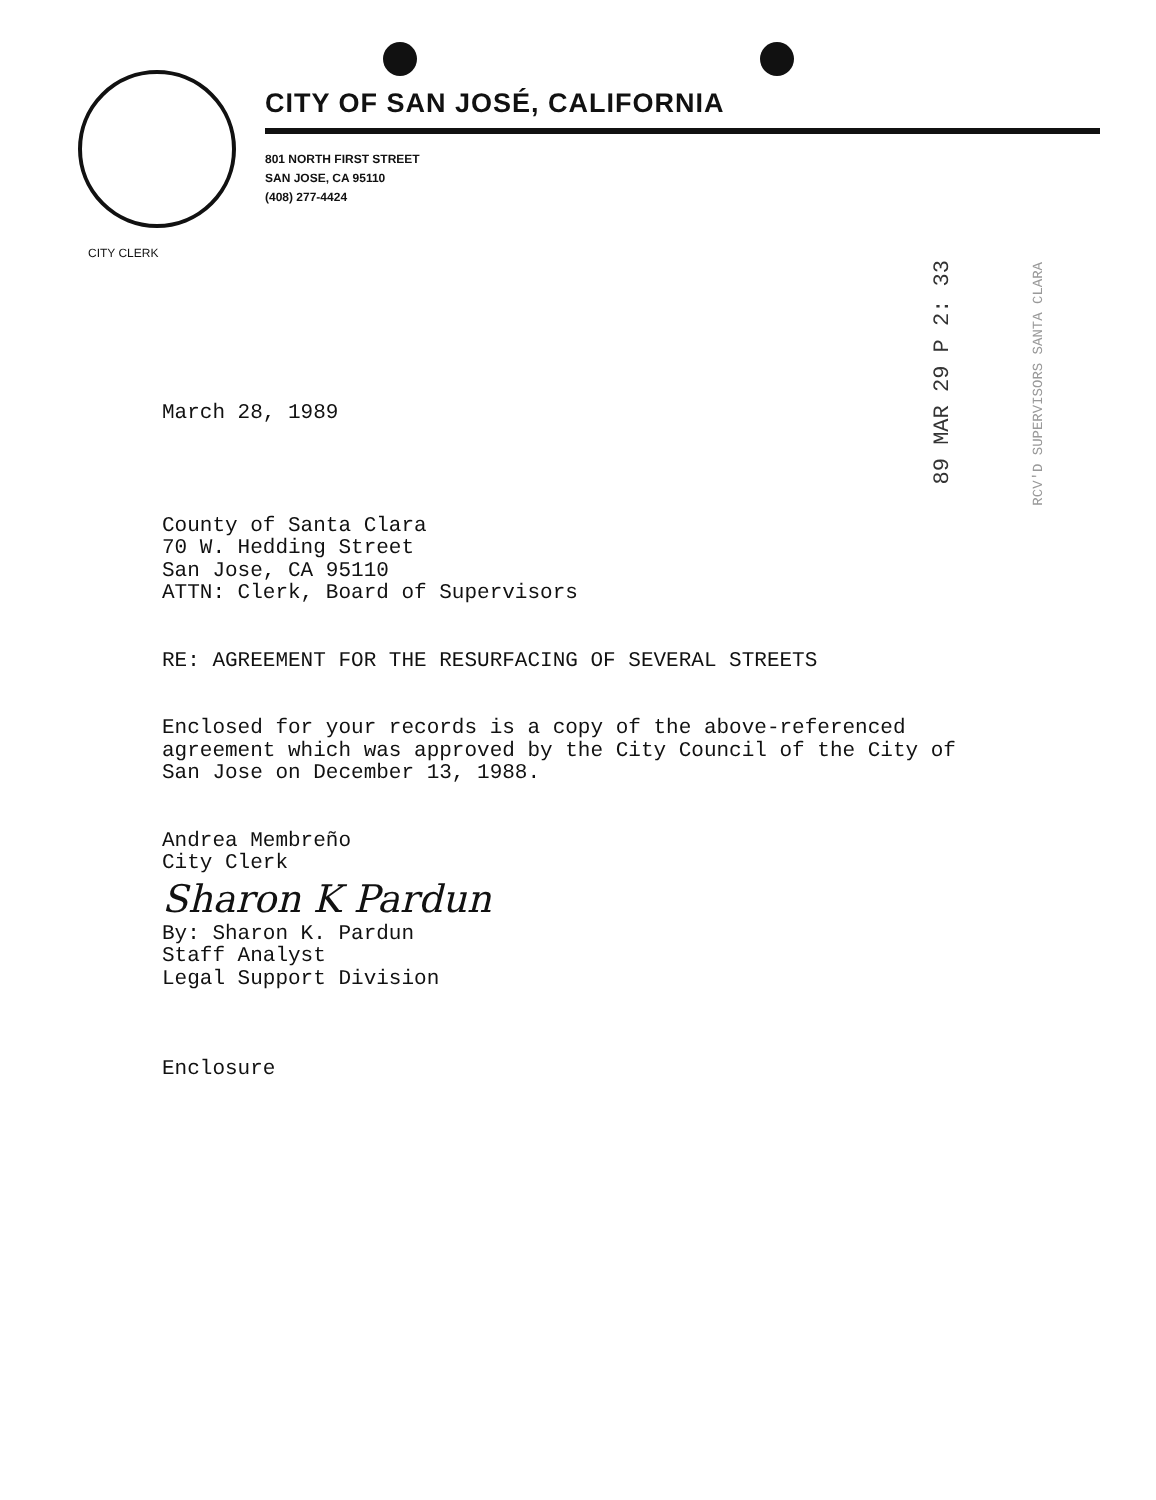CITY OF SAN JOSÉ, CALIFORNIA
801 NORTH FIRST STREET
SAN JOSE, CA 95110
(408) 277-4424
CITY CLERK
89 MAR 29 P 2: 33
RCV'D SUPERVISORS SANTA CLARA
March 28, 1989
County of Santa Clara
70 W. Hedding Street
San Jose, CA 95110
ATTN: Clerk, Board of Supervisors
RE: AGREEMENT FOR THE RESURFACING OF SEVERAL STREETS
Enclosed for your records is a copy of the above-referenced
agreement which was approved by the City Council of the City of
San Jose on December 13, 1988.
Andrea Membreño
City Clerk
Sharon K Pardun
By: Sharon K. Pardun
Staff Analyst
Legal Support Division
Enclosure